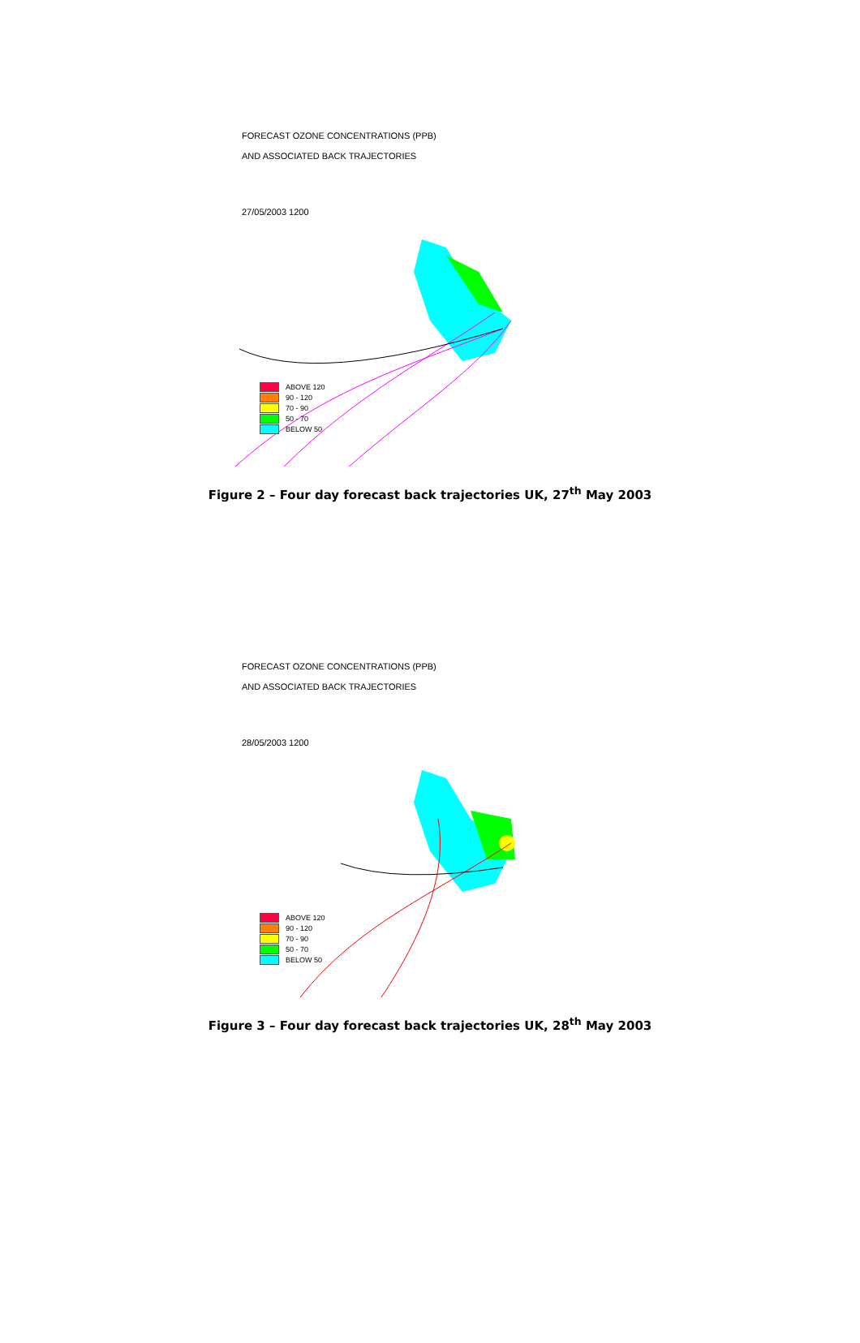FORECAST OZONE CONCENTRATIONS (PPB)
AND ASSOCIATED BACK TRAJECTORIES
27/05/2003 1200
ABOVE 120
90 - 120
70 - 90
50 - 70
BELOW 50
Figure 2 – Four day forecast back trajectories UK, 27<sup>th</sup> May 2003
FORECAST OZONE CONCENTRATIONS (PPB)
AND ASSOCIATED BACK TRAJECTORIES
28/05/2003 1200
ABOVE 120
90 - 120
70 - 90
50 - 70
BELOW 50
Figure 3 – Four day forecast back trajectories UK, 28<sup>th</sup> May 2003